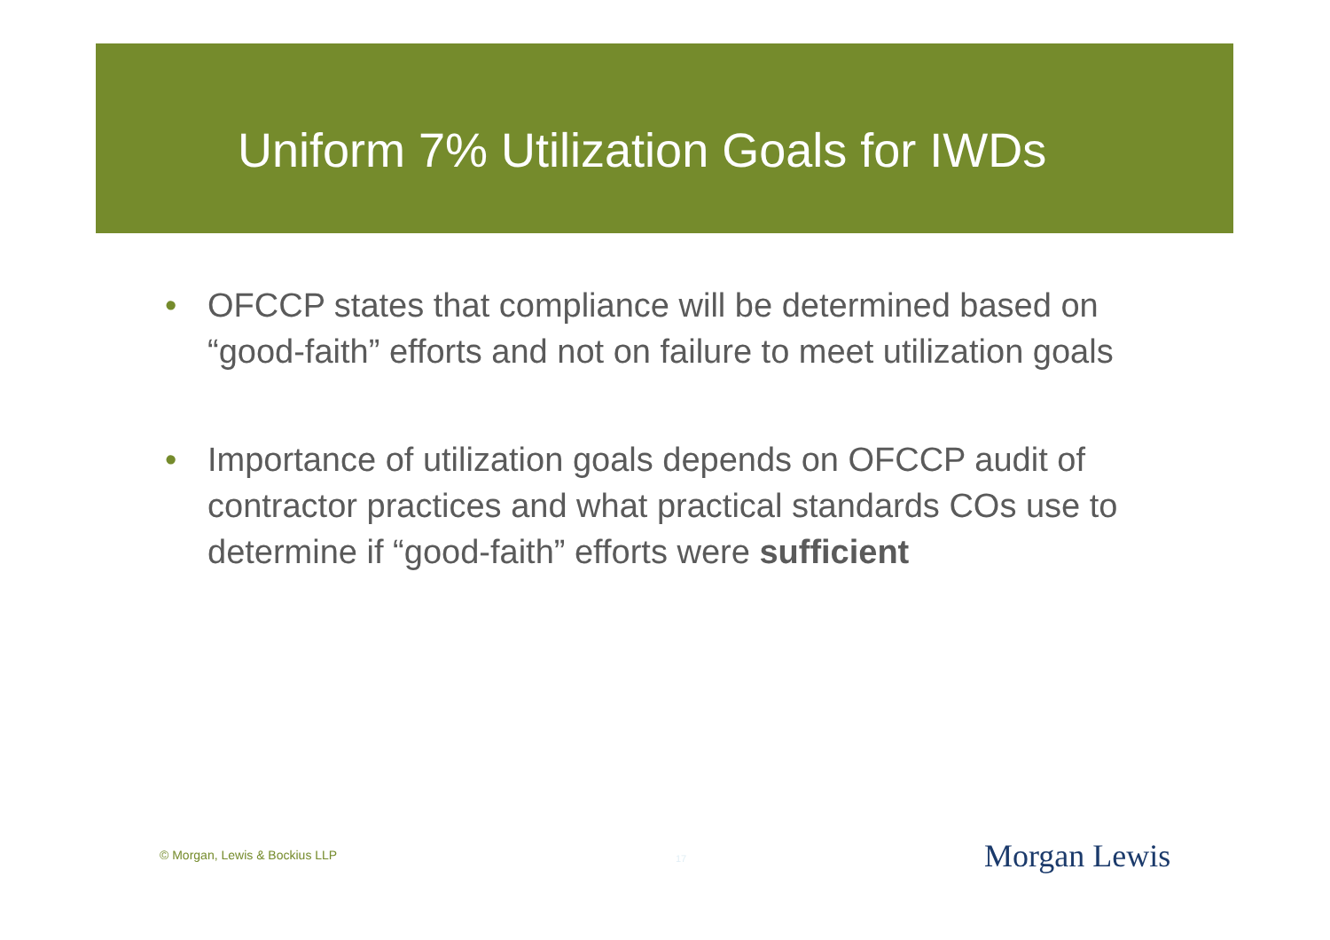Uniform 7% Utilization Goals for IWDs
• OFCCP states that compliance will be determined based on “good-faith” efforts and not on failure to meet utilization goals
• Importance of utilization goals depends on OFCCP audit of contractor practices and what practical standards COs use to determine if “good-faith” efforts were sufficient
© Morgan, Lewis & Bockius LLP 17 Morgan Lewis